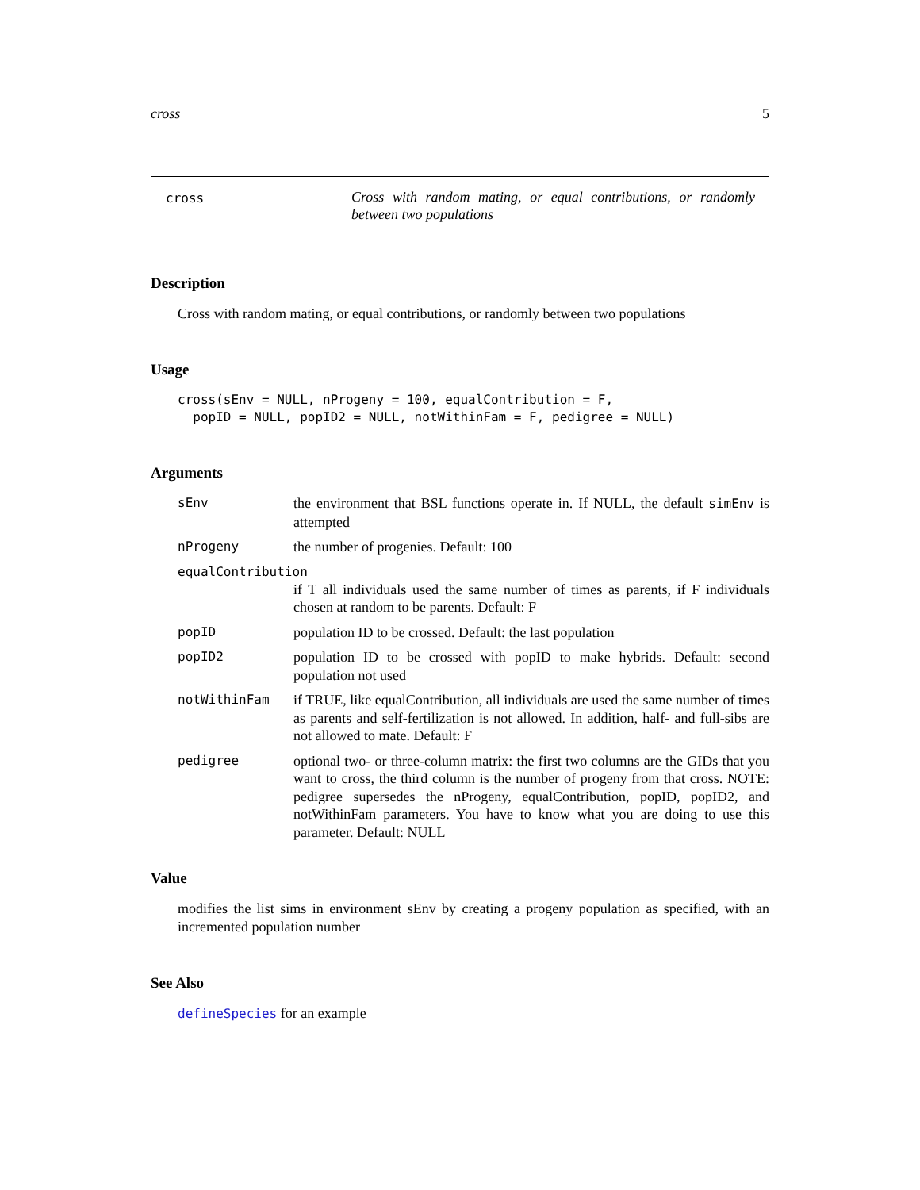cross 5
cross
Cross with random mating, or equal contributions, or randomly between two populations
Description
Cross with random mating, or equal contributions, or randomly between two populations
Usage
cross(sEnv = NULL, nProgeny = 100, equalContribution = F,
  popID = NULL, popID2 = NULL, notWithinFam = F, pedigree = NULL)
Arguments
sEnv the environment that BSL functions operate in. If NULL, the default simEnv is attempted
nProgeny the number of progenies. Default: 100
equalContribution
if T all individuals used the same number of times as parents, if F individuals chosen at random to be parents. Default: F
popID population ID to be crossed. Default: the last population
popID2 population ID to be crossed with popID to make hybrids. Default: second population not used
notWithinFam if TRUE, like equalContribution, all individuals are used the same number of times as parents and self-fertilization is not allowed. In addition, half- and full-sibs are not allowed to mate. Default: F
pedigree optional two- or three-column matrix: the first two columns are the GIDs that you want to cross, the third column is the number of progeny from that cross. NOTE: pedigree supersedes the nProgeny, equalContribution, popID, popID2, and notWithinFam parameters. You have to know what you are doing to use this parameter. Default: NULL
Value
modifies the list sims in environment sEnv by creating a progeny population as specified, with an incremented population number
See Also
defineSpecies for an example